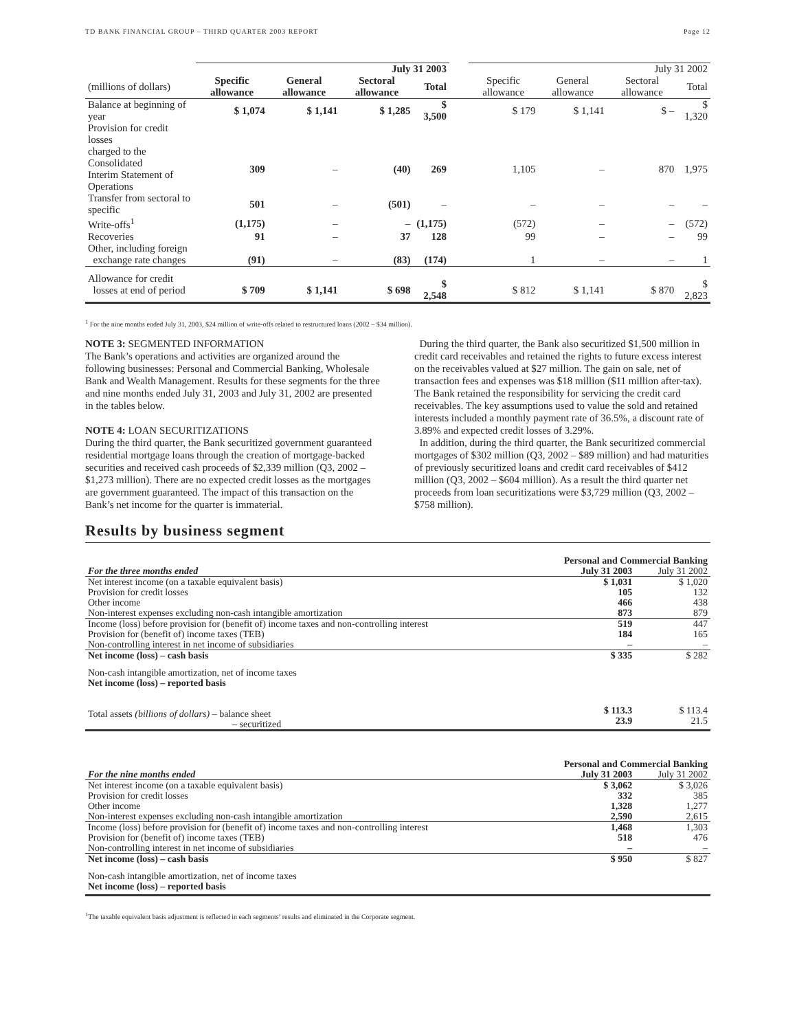TD BANK FINANCIAL GROUP – THIRD QUARTER 2003 REPORT Page 12
| | July 31 2003 | | | | | July 31 2002 | | | |
| --- | --- | --- | --- | --- | --- | --- | --- | --- | --- |
| (millions of dollars) | Specific allowance | General allowance | Sectoral allowance | Total | | Specific allowance | General allowance | Sectoral allowance | Total |
| Balance at beginning of year | $ 1,074 | $ 1,141 | $ 1,285 | $ 3,500 | | $ 179 | $ 1,141 | $ – | $ 1,320 |
| Provision for credit losses charged to the Consolidated Interim Statement of Operations | 309 | – | (40) | 269 | | 1,105 | – | 870 | 1,975 |
| Transfer from sectoral to specific | 501 | – | (501) | – | | – | – | – | – |
| Write-offs<sup>1</sup> | (1,175) | – | – | (1,175) | | (572) | – | – | (572) |
| Recoveries | 91 | – | 37 | 128 | | 99 | – | – | 99 |
| Other, including foreign exchange rate changes | (91) | – | (83) | (174) | | 1 | – | – | 1 |
| Allowance for credit losses at end of period | $ 709 | $ 1,141 | $ 698 | $ 2,548 | | $ 812 | $ 1,141 | $ 870 | $ 2,823 |
<sup>1</sup> For the nine months ended July 31, 2003, $24 million of write-offs related to restructured loans (2002 – $34 million).
NOTE 3: SEGMENTED INFORMATION
The Bank’s operations and activities are organized around the following businesses: Personal and Commercial Banking, Wholesale Bank and Wealth Management. Results for these segments for the three and nine months ended July 31, 2003 and July 31, 2002 are presented in the tables below.
NOTE 4: LOAN SECURITIZATIONS
During the third quarter, the Bank securitized government guaranteed residential mortgage loans through the creation of mortgage-backed securities and received cash proceeds of $2,339 million (Q3, 2002 – $1,273 million). There are no expected credit losses as the mortgages are government guaranteed. The impact of this transaction on the Bank’s net income for the quarter is immaterial.
During the third quarter, the Bank also securitized $1,500 million in credit card receivables and retained the rights to future excess interest on the receivables valued at $27 million. The gain on sale, net of transaction fees and expenses was $18 million ($11 million after-tax). The Bank retained the responsibility for servicing the credit card receivables. The key assumptions used to value the sold and retained interests included a monthly payment rate of 36.5%, a discount rate of 3.89% and expected credit losses of 3.29%.
In addition, during the third quarter, the Bank securitized commercial mortgages of $302 million (Q3, 2002 – $89 million) and had maturities of previously securitized loans and credit card receivables of $412 million (Q3, 2002 – $604 million). As a result the third quarter net proceeds from loan securitizations were $3,729 million (Q3, 2002 – $758 million).
Results by business segment
| | Personal and Commercial Banking | |
| For the three months ended | July 31 2003 | July 31 2002 |
| Net interest income (on a taxable equivalent basis) Provision for credit losses Other income Non-interest expenses excluding non-cash intangible amortization | $ 1,031 105 466 873 | $ 1,020 132 438 879 |
| Income (loss) before provision for (benefit of) income taxes and non-controlling interest Provision for (benefit of) income taxes (TEB) Non-controlling interest in net income of subsidiaries | 519 184 – | 447 165 – |
| Net income (loss) – cash basis | $ 335 | $ 282 |
| Non-cash intangible amortization, net of income taxes Net income (loss) – reported basis Total assets (billions of dollars) – balance sheet – securitized | $ 113.3 23.9 | $ 113.4 21.5 |
| | Personal and Commercial Banking | |
| For the nine months ended | July 31 2003 | July 31 2002 |
| Net interest income (on a taxable equivalent basis) Provision for credit losses Other income Non-interest expenses excluding non-cash intangible amortization | $ 3,062 332 1,328 2,590 | $ 3,026 385 1,277 2,615 |
| Income (loss) before provision for (benefit of) income taxes and non-controlling interest Provision for (benefit of) income taxes (TEB) Non-controlling interest in net income of subsidiaries | 1,468 518 – | 1,303 476 – |
| Net income (loss) – cash basis | $ 950 | $ 827 |
| Non-cash intangible amortization, net of income taxes Net income (loss) – reported basis | | |
<sup>1</sup> The taxable equivalent basis adjustment is reflected in each segments’ results and eliminated in the Corporate segment.